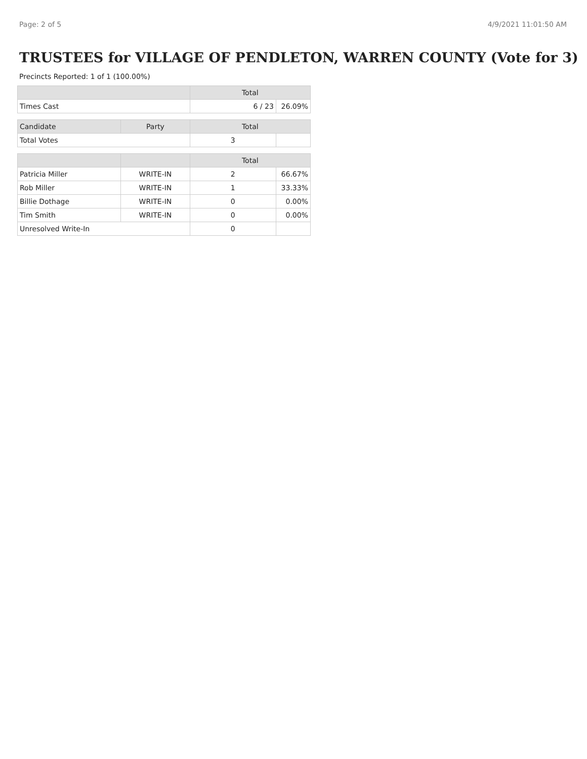Page: 2 of 5 4/9/2021 11:01:50 AM
TRUSTEES for VILLAGE OF PENDLETON, WARREN COUNTY (Vote for 3)
Precincts Reported: 1 of 1 (100.00%)
| | | Total | |
| --- | --- | --- | --- |
| Times Cast | | 6 / 23 | 26.09% |
| Candidate | Party | Total | |
| Total Votes | | 3 | |
| | | Total | |
| Patricia Miller | WRITE-IN | 2 | 66.67% |
| Rob Miller | WRITE-IN | 1 | 33.33% |
| Billie Dothage | WRITE-IN | 0 | 0.00% |
| Tim Smith | WRITE-IN | 0 | 0.00% |
| Unresolved Write-In | | 0 | |